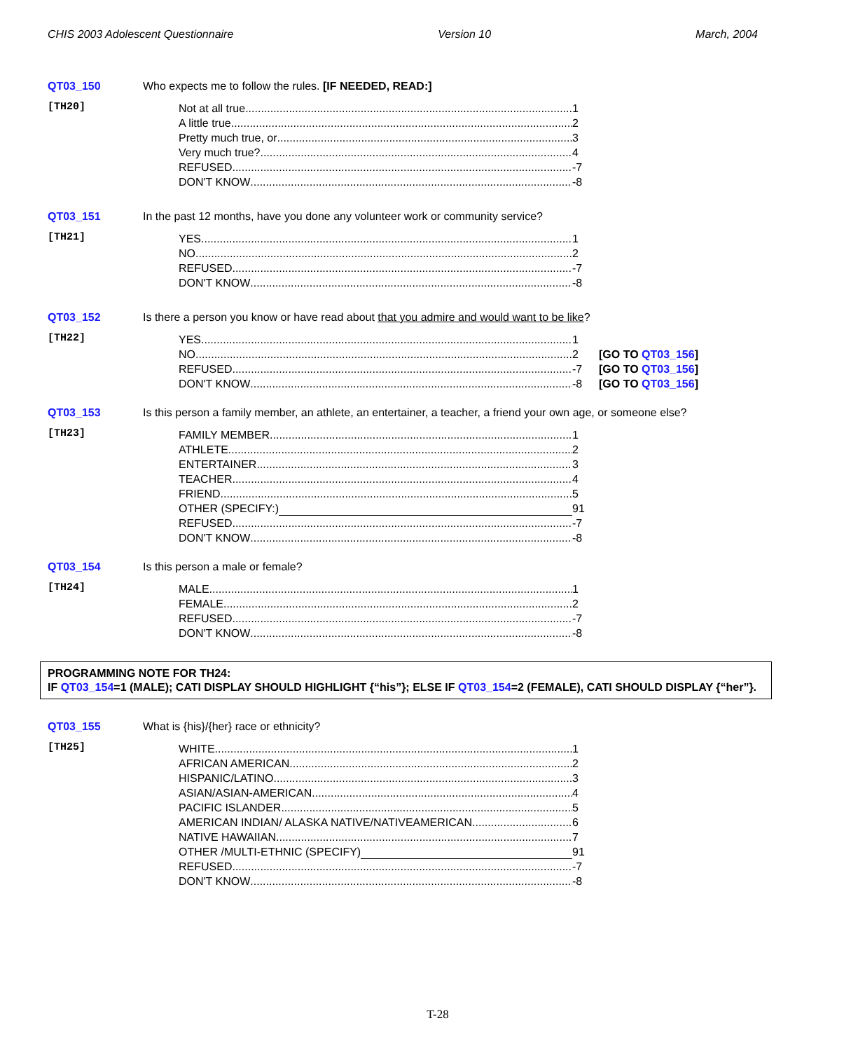CHIS 2003 Adolescent Questionnaire Version 10 March, 2004
QT03_150 Who expects me to follow the rules. [IF NEEDED, READ:]
[TH20]
Not at all true 1
A little true 2
Pretty much true, or 3
Very much true? 4
REFUSED -7
DON'T KNOW -8
QT03_151 In the past 12 months, have you done any volunteer work or community service?
[TH21]
YES 1
NO 2
REFUSED -7
DON'T KNOW -8
QT03_152 Is there a person you know or have read about that you admire and would want to be like?
[TH22]
YES 1
NO 2 [GO TO QT03_156]
REFUSED -7 [GO TO QT03_156]
DON'T KNOW -8 [GO TO QT03_156]
QT03_153 Is this person a family member, an athlete, an entertainer, a teacher, a friend your own age, or someone else?
[TH23]
FAMILY MEMBER 1
ATHLETE 2
ENTERTAINER 3
TEACHER 4
FRIEND 5
OTHER (SPECIFY:) 91
REFUSED -7
DON'T KNOW -8
QT03_154 Is this person a male or female?
[TH24]
MALE 1
FEMALE 2
REFUSED -7
DON'T KNOW -8
PROGRAMMING NOTE FOR TH24:
IF QT03_154=1 (MALE); CATI DISPLAY SHOULD HIGHLIGHT {“his”}; ELSE IF QT03_154=2 (FEMALE), CATI SHOULD DISPLAY {“her”}.
QT03_155 What is {his}/{her} race or ethnicity?
[TH25]
WHITE 1
AFRICAN AMERICAN 2
HISPANIC/LATINO 3
ASIAN/ASIAN-AMERICAN 4
PACIFIC ISLANDER 5
AMERICAN INDIAN/ ALASKA NATIVE/NATIVEAMERICAN 6
NATIVE HAWAIIAN 7
OTHER /MULTI-ETHNIC (SPECIFY) 91
REFUSED -7
DON'T KNOW -8
T-28